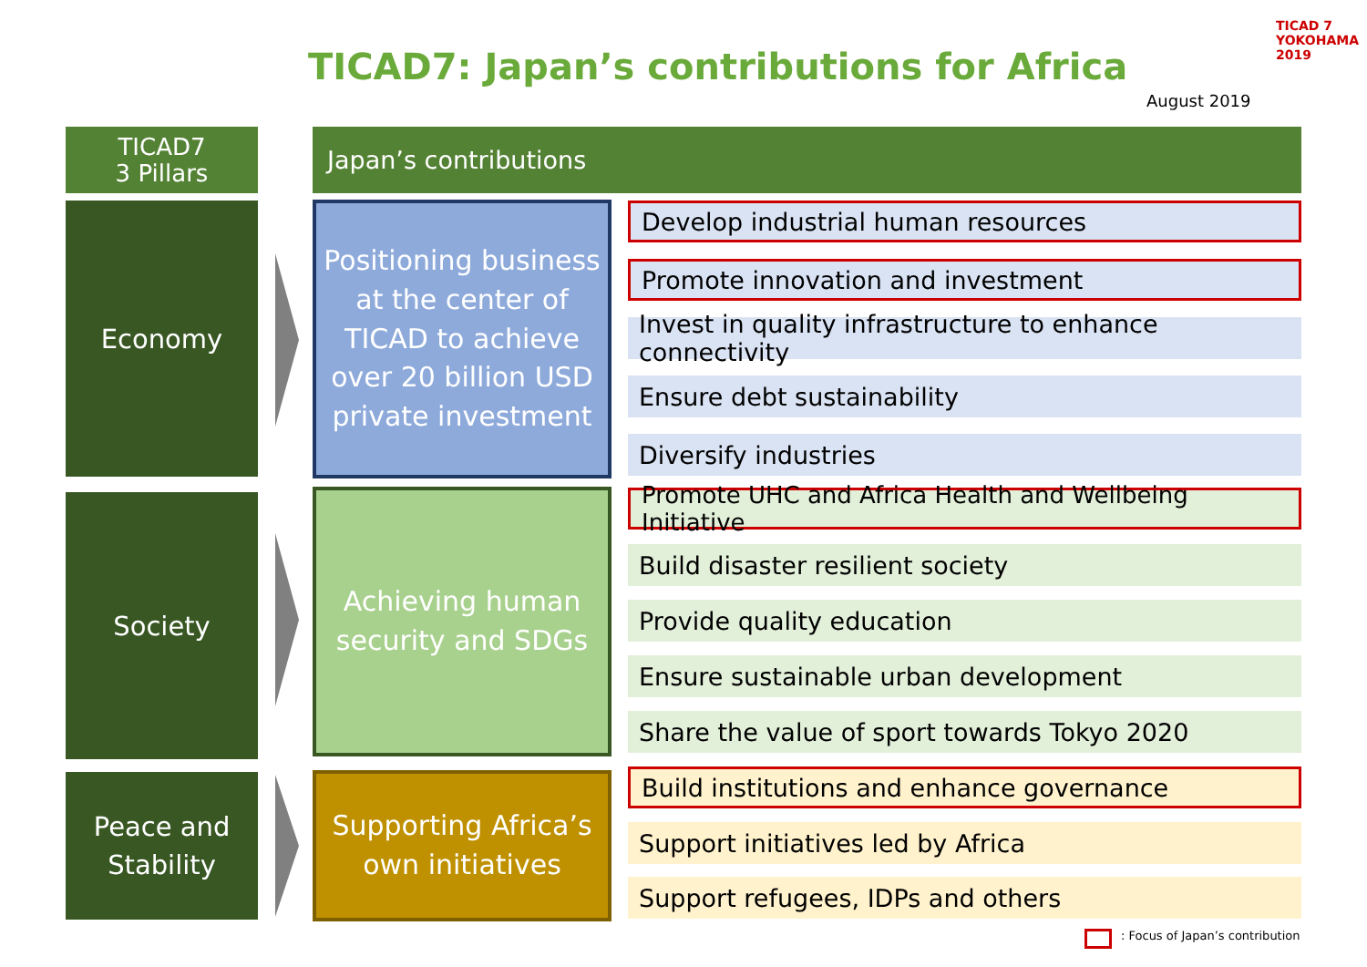TICAD7: Japan’s contributions for Africa
TICAD 7
YOKOHAMA 2019
August 2019
TICAD7
3 Pillars
Japan’s contributions
Economy
Society
Peace and
Stability
Positioning business at the center of TICAD to achieve over 20 billion USD private investment
Achieving human security and SDGs
Supporting Africa’s own initiatives
Develop industrial human resources
Promote innovation and investment
Invest in quality infrastructure to enhance connectivity
Ensure debt sustainability
Diversify industries
Promote UHC and Africa Health and Wellbeing Initiative
Build disaster resilient society
Provide quality education
Ensure sustainable urban development
Share the value of sport towards Tokyo 2020
Build institutions and enhance governance
Support initiatives led by Africa
Support refugees, IDPs and others
: Focus of Japan’s contribution